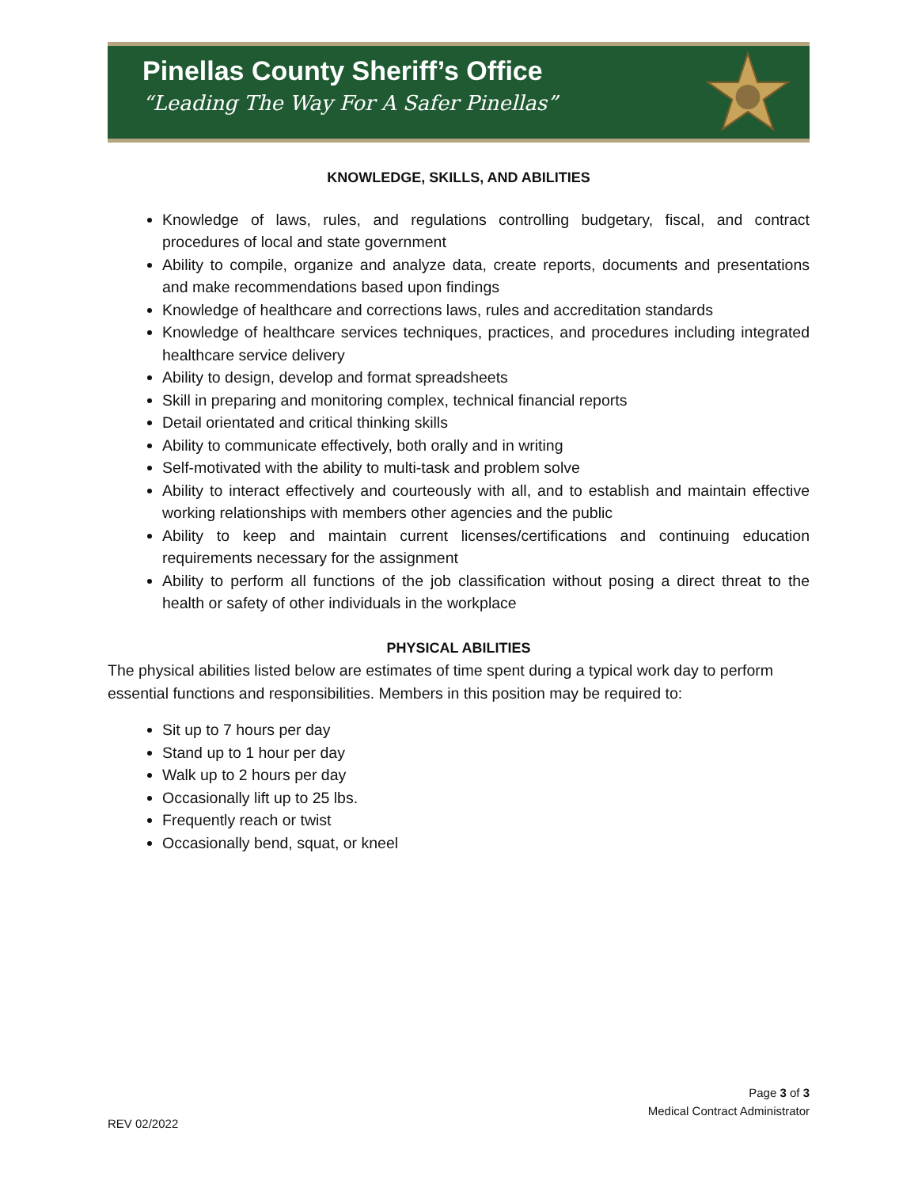Pinellas County Sheriff’s Office
“Leading The Way For A Safer Pinellas”
KNOWLEDGE, SKILLS, AND ABILITIES
Knowledge of laws, rules, and regulations controlling budgetary, fiscal, and contract procedures of local and state government
Ability to compile, organize and analyze data, create reports, documents and presentations and make recommendations based upon findings
Knowledge of healthcare and corrections laws, rules and accreditation standards
Knowledge of healthcare services techniques, practices, and procedures including integrated healthcare service delivery
Ability to design, develop and format spreadsheets
Skill in preparing and monitoring complex, technical financial reports
Detail orientated and critical thinking skills
Ability to communicate effectively, both orally and in writing
Self-motivated with the ability to multi-task and problem solve
Ability to interact effectively and courteously with all, and to establish and maintain effective working relationships with members other agencies and the public
Ability to keep and maintain current licenses/certifications and continuing education requirements necessary for the assignment
Ability to perform all functions of the job classification without posing a direct threat to the health or safety of other individuals in the workplace
PHYSICAL ABILITIES
The physical abilities listed below are estimates of time spent during a typical work day to perform essential functions and responsibilities. Members in this position may be required to:
Sit up to 7 hours per day
Stand up to 1 hour per day
Walk up to 2 hours per day
Occasionally lift up to 25 lbs.
Frequently reach or twist
Occasionally bend, squat, or kneel
Page 3 of 3
Medical Contract Administrator
REV 02/2022